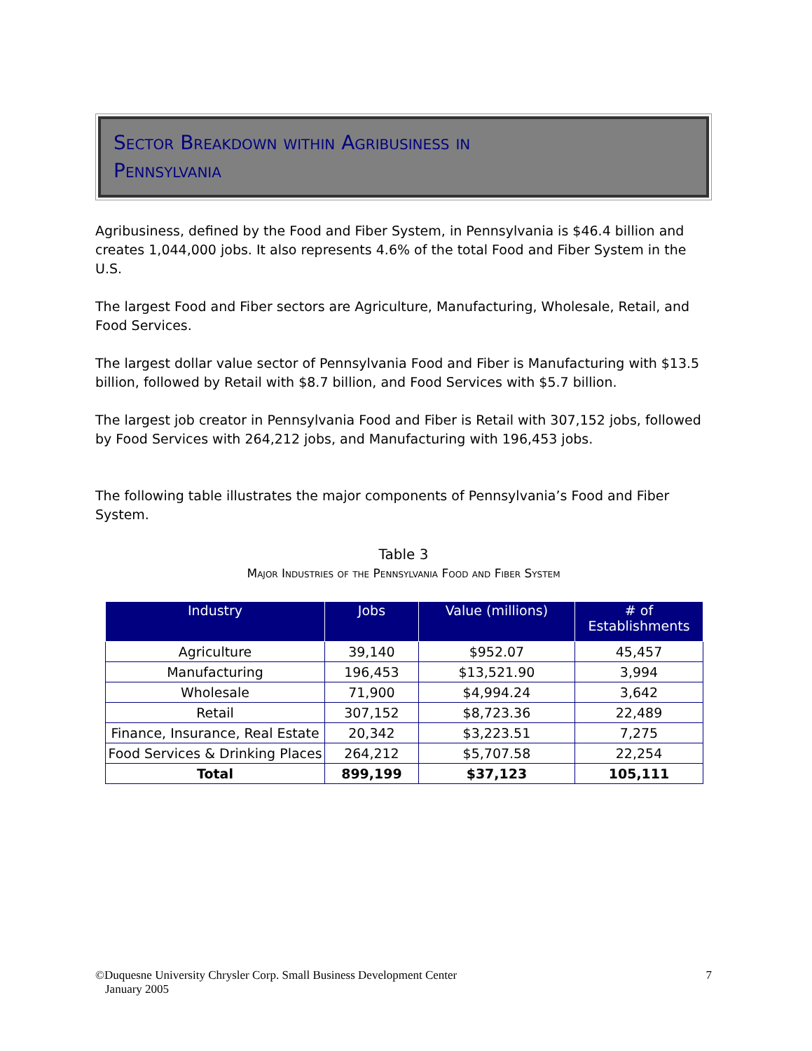Sector Breakdown within Agribusiness in
Pennsylvania
Agribusiness, defined by the Food and Fiber System, in Pennsylvania is $46.4 billion and creates 1,044,000 jobs. It also represents 4.6% of the total Food and Fiber System in the U.S.
The largest Food and Fiber sectors are Agriculture, Manufacturing, Wholesale, Retail, and Food Services.
The largest dollar value sector of Pennsylvania Food and Fiber is Manufacturing with $13.5 billion, followed by Retail with $8.7 billion, and Food Services with $5.7 billion.
The largest job creator in Pennsylvania Food and Fiber is Retail with 307,152 jobs, followed by Food Services with 264,212 jobs, and Manufacturing with 196,453 jobs.
The following table illustrates the major components of Pennsylvania’s Food and Fiber System.
Table 3
Major Industries of the Pennsylvania Food and Fiber System
| Industry | Jobs | Value (millions) | # of Establishments |
| --- | --- | --- | --- |
| Agriculture | 39,140 | $952.07 | 45,457 |
| Manufacturing | 196,453 | $13,521.90 | 3,994 |
| Wholesale | 71,900 | $4,994.24 | 3,642 |
| Retail | 307,152 | $8,723.36 | 22,489 |
| Finance, Insurance, Real Estate | 20,342 | $3,223.51 | 7,275 |
| Food Services & Drinking Places | 264,212 | $5,707.58 | 22,254 |
| Total | 899,199 | $37,123 | 105,111 |
©Duquesne University Chrysler Corp. Small Business Development Center 7
January 2005